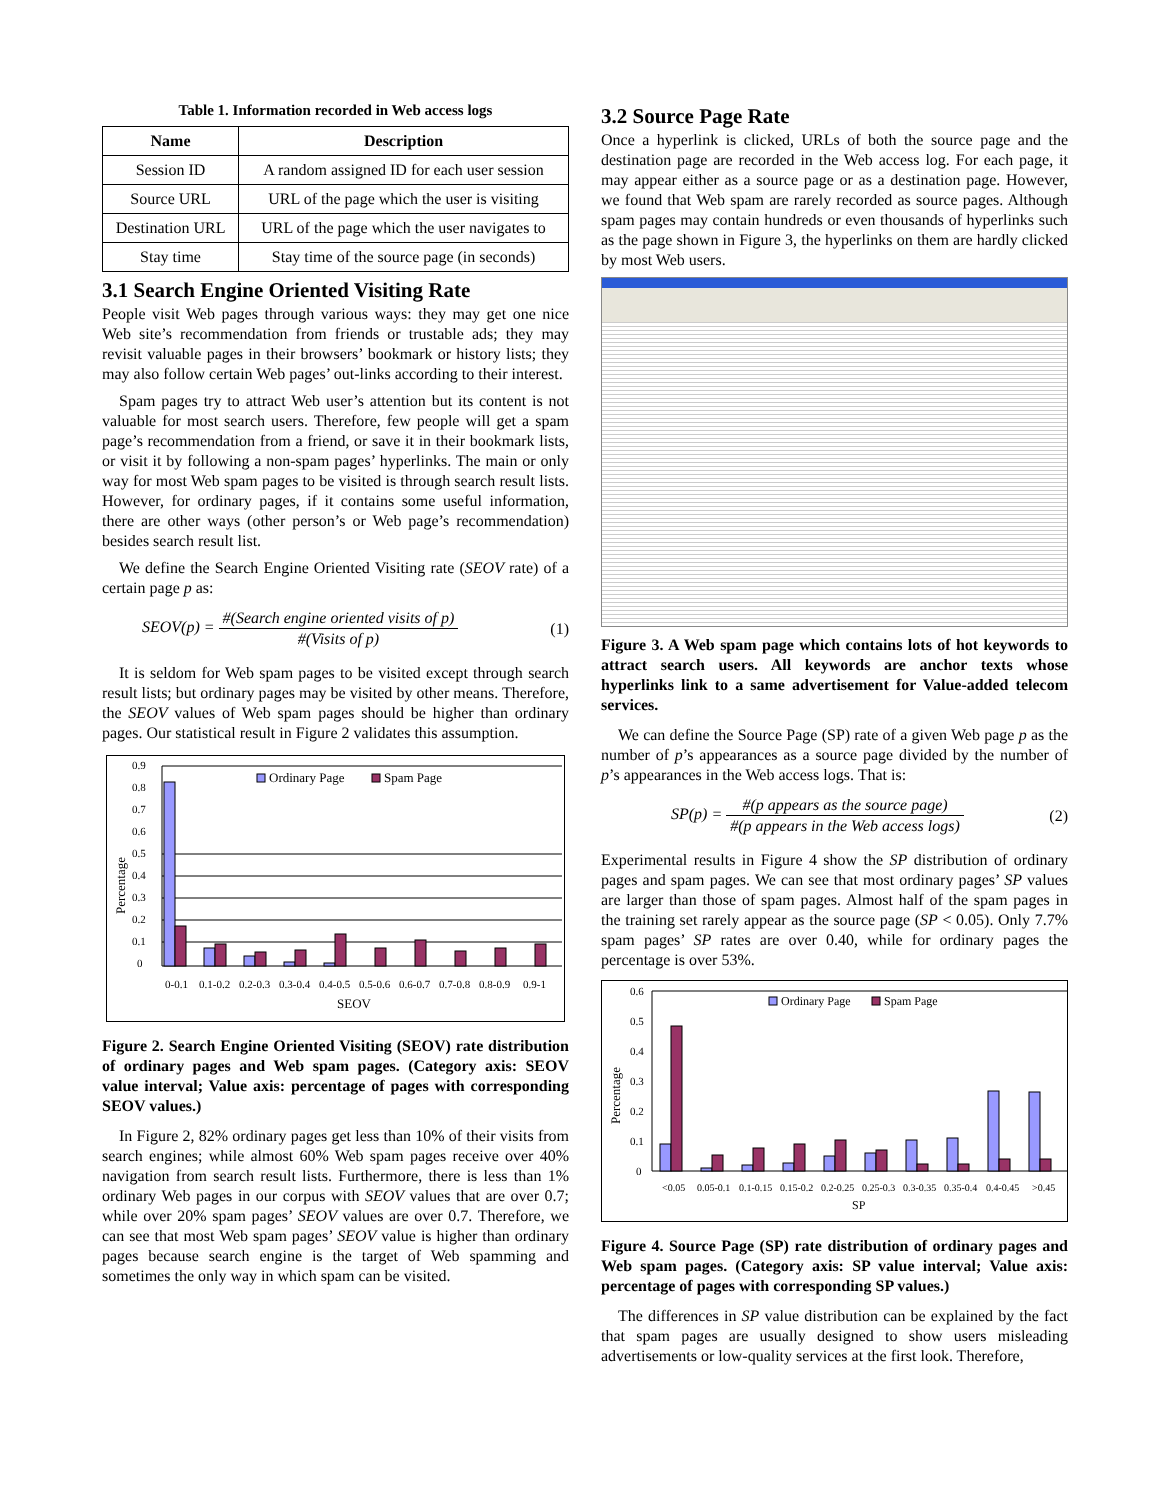Table 1. Information recorded in Web access logs
| Name | Description |
| --- | --- |
| Session ID | A random assigned ID for each user session |
| Source URL | URL of the page which the user is visiting |
| Destination URL | URL of the page which the user navigates to |
| Stay time | Stay time of the source page (in seconds) |
3.1 Search Engine Oriented Visiting Rate
People visit Web pages through various ways: they may get one nice Web site’s recommendation from friends or trustable ads; they may revisit valuable pages in their browsers’ bookmark or history lists; they may also follow certain Web pages’ out-links according to their interest.
Spam pages try to attract Web user’s attention but its content is not valuable for most search users. Therefore, few people will get a spam page’s recommendation from a friend, or save it in their bookmark lists, or visit it by following a non-spam pages’ hyperlinks. The main or only way for most Web spam pages to be visited is through search result lists. However, for ordinary pages, if it contains some useful information, there are other ways (other person’s or Web page’s recommendation) besides search result list.
We define the Search Engine Oriented Visiting rate (SEOV rate) of a certain page p as:
SEOV(p) = #(Search engine oriented visits of p) #(Visits of p) (1)
It is seldom for Web spam pages to be visited except through search result lists; but ordinary pages may be visited by other means. Therefore, the SEOV values of Web spam pages should be higher than ordinary pages. Our statistical result in Figure 2 validates this assumption.
Percentage
0.9
0.8
0.7
0.6
0.5
0.4
0.3
0.2
0.1
0
Ordinary Page
Spam Page
0-0.1
0.1-0.2
0.2-0.3
0.3-0.4
0.4-0.5
0.5-0.6
0.6-0.7
0.7-0.8
0.8-0.9
0.9-1
SEOV
Figure 2. Search Engine Oriented Visiting (SEOV) rate distribution of ordinary pages and Web spam pages. (Category axis: SEOV value interval; Value axis: percentage of pages with corresponding SEOV values.)
In Figure 2, 82% ordinary pages get less than 10% of their visits from search engines; while almost 60% Web spam pages receive over 40% navigation from search result lists. Furthermore, there is less than 1% ordinary Web pages in our corpus with SEOV values that are over 0.7; while over 20% spam pages’ SEOV values are over 0.7. Therefore, we can see that most Web spam pages’ SEOV value is higher than ordinary pages because search engine is the target of Web spamming and sometimes the only way in which spam can be visited.
3.2 Source Page Rate
Once a hyperlink is clicked, URLs of both the source page and the destination page are recorded in the Web access log. For each page, it may appear either as a source page or as a destination page. However, we found that Web spam are rarely recorded as source pages. Although spam pages may contain hundreds or even thousands of hyperlinks such as the page shown in Figure 3, the hyperlinks on them are hardly clicked by most Web users.
Figure 3. A Web spam page which contains lots of hot keywords to attract search users. All keywords are anchor texts whose hyperlinks link to a same advertisement for Value-added telecom services.
We can define the Source Page (SP) rate of a given Web page p as the number of p’s appearances as a source page divided by the number of p’s appearances in the Web access logs. That is:
SP(p) = #(p appears as the source page) #(p appears in the Web access logs) (2)
Experimental results in Figure 4 show the SP distribution of ordinary pages and spam pages. We can see that most ordinary pages’ SP values are larger than those of spam pages. Almost half of the spam pages in the training set rarely appear as the source page (SP < 0.05). Only 7.7% spam pages’ SP rates are over 0.40, while for ordinary pages the percentage is over 53%.
Percentage
0.6
0.5
0.4
0.3
0.2
0.1
0
Ordinary Page
Spam Page
<0.05
0.05-0.1
0.1-0.15
0.15-0.2
0.2-0.25
0.25-0.3
0.3-0.35
0.35-0.4
0.4-0.45
>0.45
SP
Figure 4. Source Page (SP) rate distribution of ordinary pages and Web spam pages. (Category axis: SP value interval; Value axis: percentage of pages with corresponding SP values.)
The differences in SP value distribution can be explained by the fact that spam pages are usually designed to show users misleading advertisements or low-quality services at the first look. Therefore,